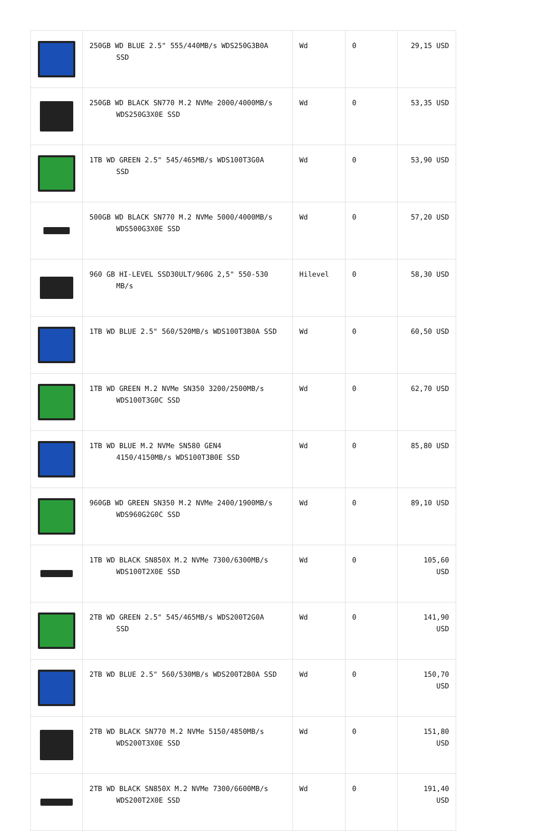| | 250GB WD BLUE 2.5" 555/440MB/s WDS250G3B0A SSD | Wd | 0 | 29,15 USD |
| | 250GB WD BLACK SN770 M.2 NVMe 2000/4000MB/s WDS250G3X0E SSD | Wd | 0 | 53,35 USD |
| | 1TB WD GREEN 2.5" 545/465MB/s WDS100T3G0A SSD | Wd | 0 | 53,90 USD |
| | 500GB WD BLACK SN770 M.2 NVMe 5000/4000MB/s WDS500G3X0E SSD | Wd | 0 | 57,20 USD |
| | 960 GB HI-LEVEL SSD30ULT/960G 2,5" 550-530 MB/s | Hilevel | 0 | 58,30 USD |
| | 1TB WD BLUE 2.5" 560/520MB/s WDS100T3B0A SSD | Wd | 0 | 60,50 USD |
| | 1TB WD GREEN M.2 NVMe SN350 3200/2500MB/s WDS100T3G0C SSD | Wd | 0 | 62,70 USD |
| | 1TB WD BLUE M.2 NVMe SN580 GEN4 4150/4150MB/s WDS100T3B0E SSD | Wd | 0 | 85,80 USD |
| | 960GB WD GREEN SN350 M.2 NVMe 2400/1900MB/s WDS960G2G0C SSD | Wd | 0 | 89,10 USD |
| | 1TB WD BLACK SN850X M.2 NVMe 7300/6300MB/s WDS100T2X0E SSD | Wd | 0 | 105,60 USD |
| | 2TB WD GREEN 2.5" 545/465MB/s WDS200T2G0A SSD | Wd | 0 | 141,90 USD |
| | 2TB WD BLUE 2.5" 560/530MB/s WDS200T2B0A SSD | Wd | 0 | 150,70 USD |
| | 2TB WD BLACK SN770 M.2 NVMe 5150/4850MB/s WDS200T3X0E SSD | Wd | 0 | 151,80 USD |
| | 2TB WD BLACK SN850X M.2 NVMe 7300/6600MB/s WDS200T2X0E SSD | Wd | 0 | 191,40 USD |